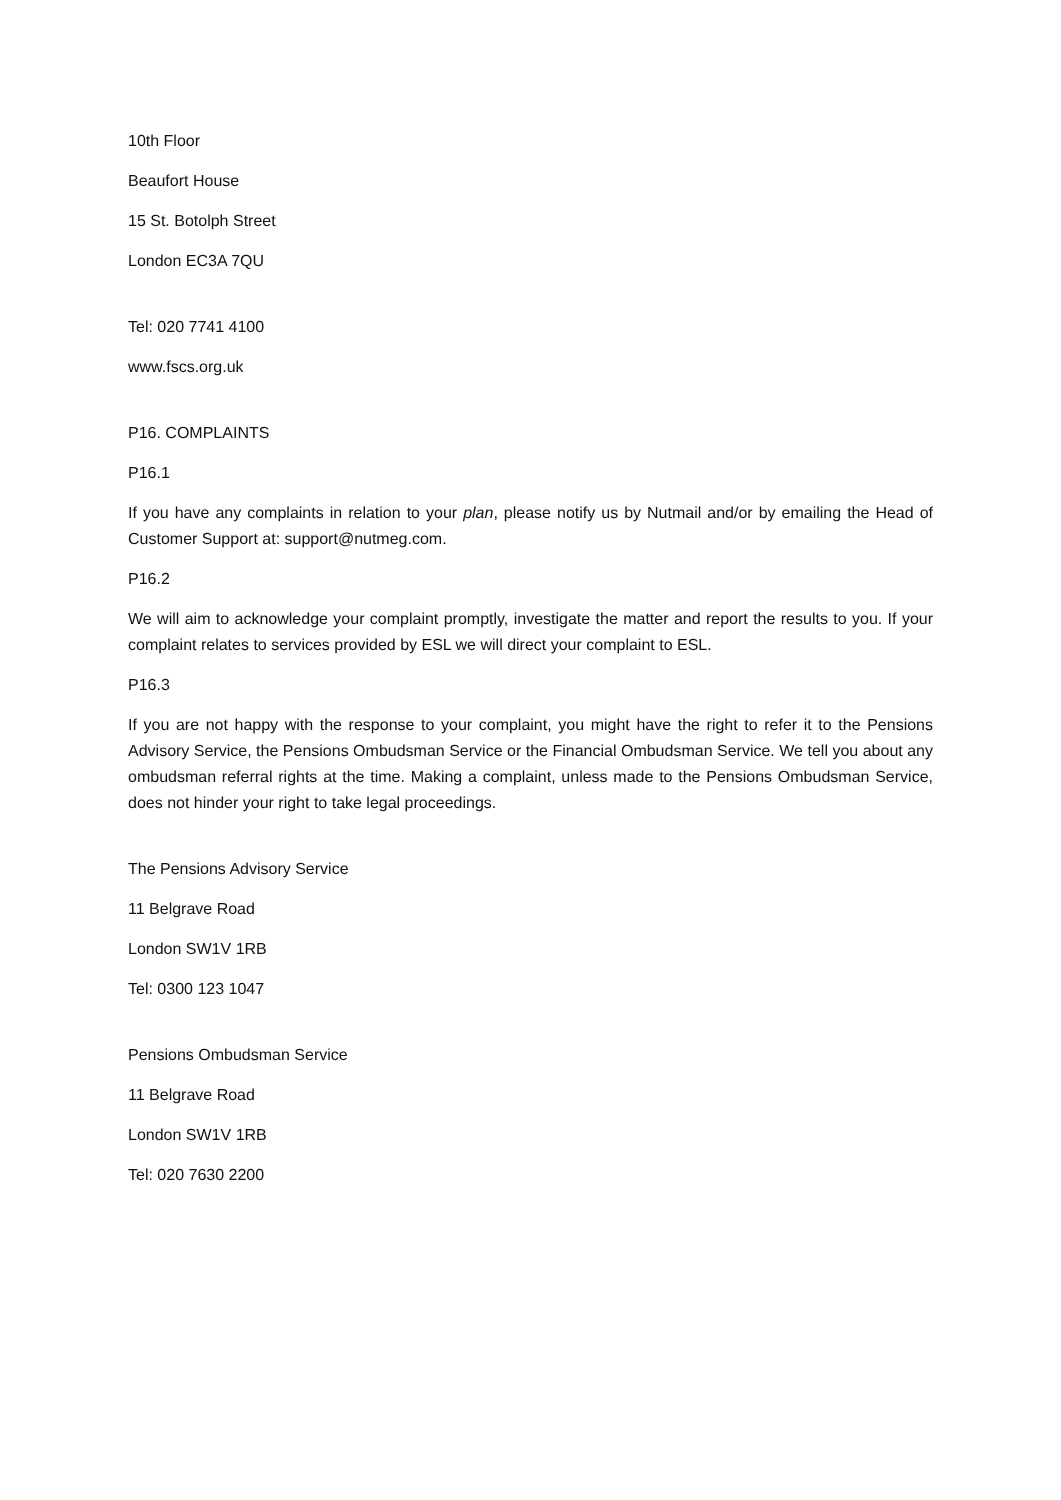10th Floor
Beaufort House
15 St. Botolph Street
London EC3A 7QU
Tel: 020 7741 4100
www.fscs.org.uk
P16. COMPLAINTS
P16.1
If you have any complaints in relation to your plan, please notify us by Nutmail and/or by emailing the Head of Customer Support at: support@nutmeg.com.
P16.2
We will aim to acknowledge your complaint promptly, investigate the matter and report the results to you. If your complaint relates to services provided by ESL we will direct your complaint to ESL.
P16.3
If you are not happy with the response to your complaint, you might have the right to refer it to the Pensions Advisory Service, the Pensions Ombudsman Service or the Financial Ombudsman Service. We tell you about any ombudsman referral rights at the time. Making a complaint, unless made to the Pensions Ombudsman Service, does not hinder your right to take legal proceedings.
The Pensions Advisory Service
11 Belgrave Road
London SW1V 1RB
Tel: 0300 123 1047
Pensions Ombudsman Service
11 Belgrave Road
London SW1V 1RB
Tel: 020 7630 2200